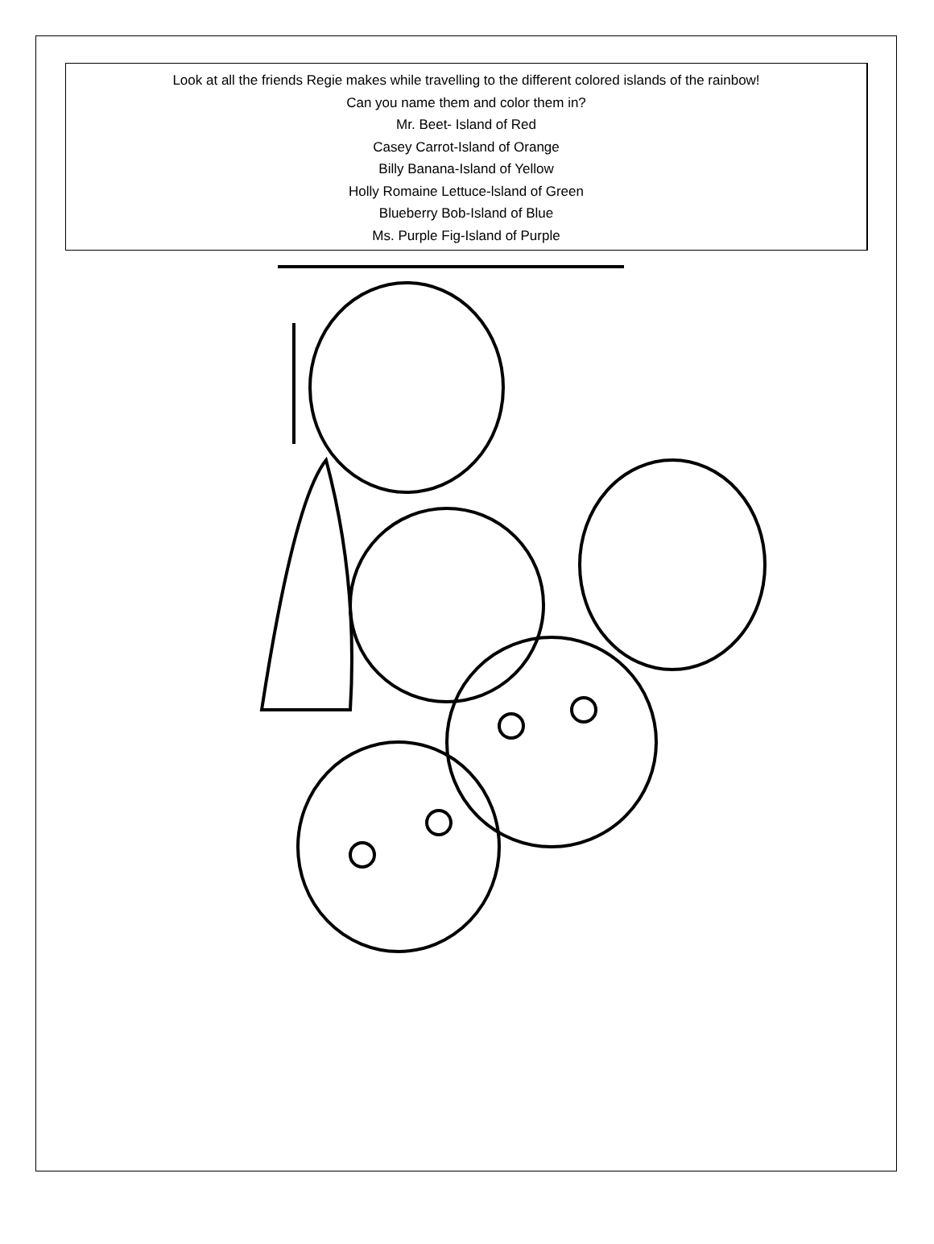Look at all the friends Regie makes while travelling to the different colored islands of the rainbow!
Can you name them and color them in?
Mr. Beet- Island of Red
Casey Carrot-Island of Orange
Billy Banana-Island of Yellow
Holly Romaine Lettuce-lsland of Green
Blueberry Bob-Island of Blue
Ms. Purple Fig-Island of Purple